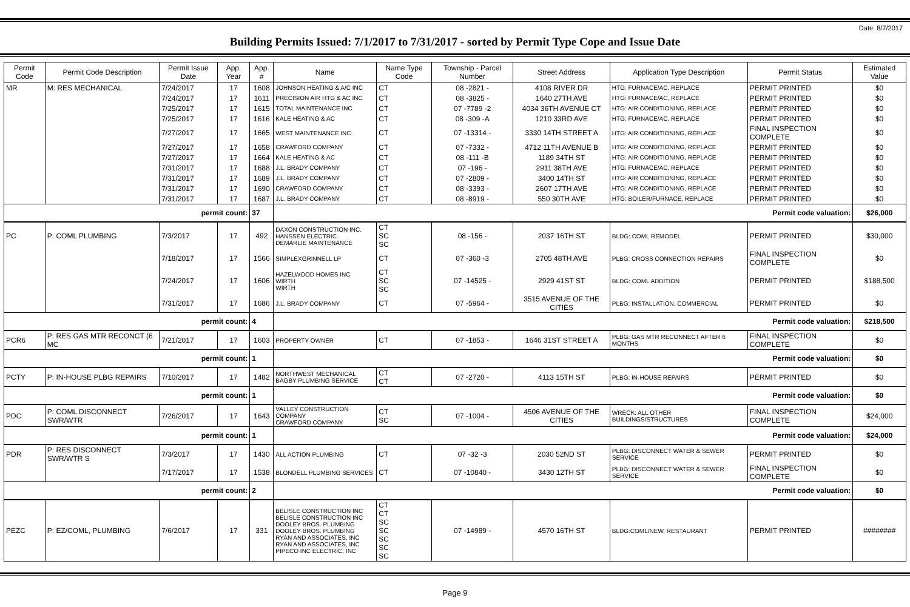Date: 8/7/2017
Building Permits Issued: 7/1/2017 to 7/31/2017 - sorted by Permit Type Cope and Issue Date
| Permit Code | Permit Code Description | Permit Issue Date | App. Year | App. # | Name | Name Type Code | Township - Parcel Number | Street Address | Application Type Description | Permit Status | Estimated Value |
| --- | --- | --- | --- | --- | --- | --- | --- | --- | --- | --- | --- |
| MR | M: RES MECHANICAL | 7/24/2017 | 17 | 1608 | JOHNSON HEATING & A/C INC | CT | 08 -2821 - | 4108 RIVER DR | HTG: FURNACE/AC, REPLACE | PERMIT PRINTED | $0 |
| | | 7/24/2017 | 17 | 1611 | PRECISION AIR HTG & AC INC | CT | 08 -3825 - | 1640 27TH AVE | HTG: FURNACE/AC, REPLACE | PERMIT PRINTED | $0 |
| | | 7/25/2017 | 17 | 1615 | TOTAL MAINTENANCE INC | CT | 07 -7789 -2 | 4034 36TH AVENUE CT | HTG: AIR CONDITIONING, REPLACE | PERMIT PRINTED | $0 |
| | | 7/25/2017 | 17 | 1616 | KALE HEATING & AC | CT | 08 -309 -A | 1210 33RD AVE | HTG: FURNACE/AC, REPLACE | PERMIT PRINTED | $0 |
| | | 7/27/2017 | 17 | 1665 | WEST MAINTENANCE INC | CT | 07 -13314 - | 3330 14TH STREET A | HTG: AIR CONDITIONING, REPLACE | FINAL INSPECTION COMPLETE | $0 |
| | | 7/27/2017 | 17 | 1658 | CRAWFORD COMPANY | CT | 07 -7332 - | 4712 11TH AVENUE B | HTG: AIR CONDITIONING, REPLACE | PERMIT PRINTED | $0 |
| | | 7/27/2017 | 17 | 1664 | KALE HEATING & AC | CT | 08 -111 -B | 1189 34TH ST | HTG: AIR CONDITIONING, REPLACE | PERMIT PRINTED | $0 |
| | | 7/31/2017 | 17 | 1688 | J.L. BRADY COMPANY | CT | 07 -196 - | 2911 38TH AVE | HTG: FURNACE/AC, REPLACE | PERMIT PRINTED | $0 |
| | | 7/31/2017 | 17 | 1689 | J.L. BRADY COMPANY | CT | 07 -2809 - | 3400 14TH ST | HTG: AIR CONDITIONING, REPLACE | PERMIT PRINTED | $0 |
| | | 7/31/2017 | 17 | 1690 | CRAWFORD COMPANY | CT | 08 -3393 - | 2607 17TH AVE | HTG: AIR CONDITIONING, REPLACE | PERMIT PRINTED | $0 |
| | | 7/31/2017 | 17 | 1687 | J.L. BRADY COMPANY | CT | 08 -8919 - | 550 30TH AVE | HTG: BOILER/FURNACE, REPLACE | PERMIT PRINTED | $0 |
| permit count: | | | | 37 | Permit code valuation: | | | | | | $26,000 |
| PC | P: COML PLUMBING | 7/3/2017 | 17 | 492 | DAXON CONSTRUCTION INC. HANSSEN ELECTRIC DEMARLIE MAINTENANCE | CT SC SC | 08 -156 - | 2037 16TH ST | BLDG: COML REMODEL | PERMIT PRINTED | $30,000 |
| | | 7/18/2017 | 17 | 1566 | SIMPLEXGRINNELL LP | CT | 07 -360 -3 | 2705 48TH AVE | PLBG: CROSS CONNECTION REPAIRS | FINAL INSPECTION COMPLETE | $0 |
| | | 7/24/2017 | 17 | 1606 | HAZELWOOD HOMES INC WIRTH WIRTH | CT SC SC | 07 -14525 - | 2929 41ST ST | BLDG: COML ADDITION | PERMIT PRINTED | $188,500 |
| | | 7/31/2017 | 17 | 1686 | J.L. BRADY COMPANY | CT | 07 -5964 - | 3515 AVENUE OF THE CITIES | PLBG: INSTALLATION, COMMERCIAL | PERMIT PRINTED | $0 |
| permit count: | | | | 4 | Permit code valuation: | | | | | | $218,500 |
| PCR6 | P: RES GAS MTR RECONCT (6 MC | 7/21/2017 | 17 | 1603 | PROPERTY OWNER | CT | 07 -1853 - | 1646 31ST STREET A | PLBG: GAS MTR RECONNECT AFTER 6 MONTHS | FINAL INSPECTION COMPLETE | $0 |
| permit count: | | | | 1 | Permit code valuation: | | | | | | $0 |
| PCTY | P: IN-HOUSE PLBG REPAIRS | 7/10/2017 | 17 | 1482 | NORTHWEST MECHANICAL BAGBY PLUMBING SERVICE | CT CT | 07 -2720 - | 4113 15TH ST | PLBG: IN-HOUSE REPAIRS | PERMIT PRINTED | $0 |
| permit count: | | | | 1 | Permit code valuation: | | | | | | $0 |
| PDC | P: COML DISCONNECT SWR/WTR | 7/26/2017 | 17 | 1643 | VALLEY CONSTRUCTION COMPANY CRAWFORD COMPANY | CT SC | 07 -1004 - | 4506 AVENUE OF THE CITIES | WRECK: ALL OTHER BUILDINGS/STRUCTURES | FINAL INSPECTION COMPLETE | $24,000 |
| permit count: | | | | 1 | Permit code valuation: | | | | | | $24,000 |
| PDR | P: RES DISCONNECT SWR/WTR S | 7/3/2017 | 17 | 1430 | ALL ACTION PLUMBING | CT | 07 -32 -3 | 2030 52ND ST | PLBG: DISCONNECT WATER & SEWER SERVICE | PERMIT PRINTED | $0 |
| | | 7/17/2017 | 17 | 1538 | BLONDELL PLUMBING SERVICES | CT | 07 -10840 - | 3430 12TH ST | PLBG: DISCONNECT WATER & SEWER SERVICE | FINAL INSPECTION COMPLETE | $0 |
| permit count: | | | | 2 | Permit code valuation: | | | | | | $0 |
| PEZC | P: EZ/COML, PLUMBING | 7/6/2017 | 17 | 331 | BELISLE CONSTRUCTION INC BELISLE CONSTRUCTION INC DOOLEY BROS. PLUMBING DOOLEY BROS. PLUMBING RYAN AND ASSOCIATES, INC RYAN AND ASSOCIATES, INC PIPECO INC ELECTRIC, INC | CT CT SC SC SC SC SC | 07 -14989 - | 4570 16TH ST | BLDG:COML/NEW, RESTAURANT | PERMIT PRINTED | ######## |
Page 9